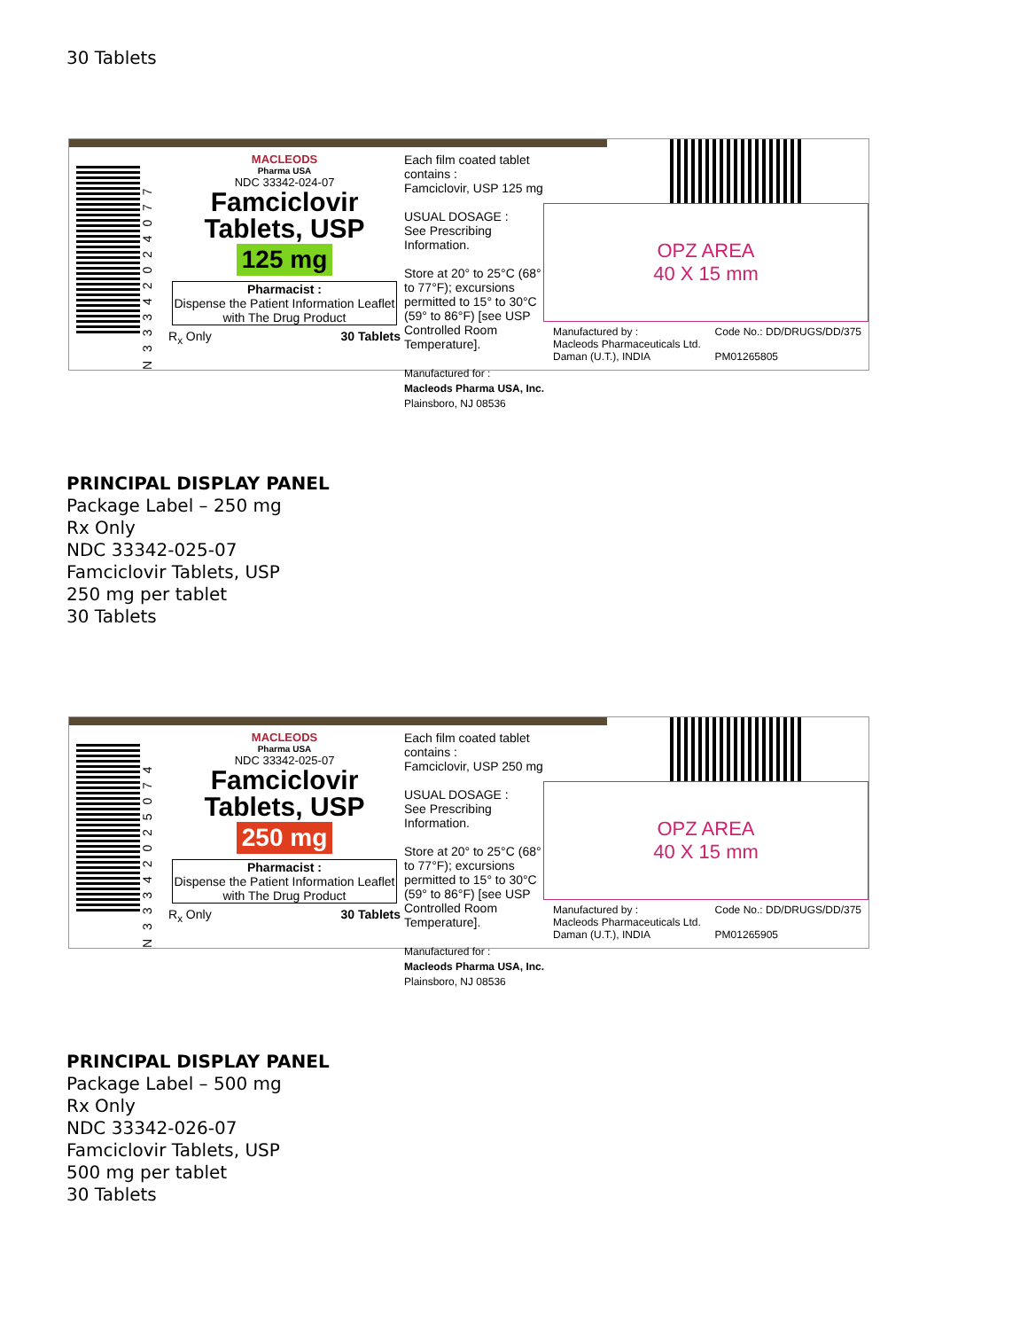30 Tablets
N 3 3 3 4 2 0 2 4 0 7 7
MACLEODS
Pharma USA
NDC 33342-024-07
Famciclovir
Tablets, USP
125 mg
Pharmacist :
Dispense the Patient Information Leaflet with The Drug Product
R<sub>x</sub> Only 30 Tablets
Each film coated tablet contains :
Famciclovir, USP 125 mg
USUAL DOSAGE :
See Prescribing Information.
Store at 20° to 25°C (68° to 77°F); excursions permitted to 15° to 30°C (59° to 86°F) [see USP Controlled Room Temperature].
Manufactured for :
Macleods Pharma USA, Inc.
Plainsboro, NJ 08536
OPZ AREA
40 X 15 mm
Manufactured by :
Macleods Pharmaceuticals Ltd.
Daman (U.T.), INDIA Code No.: DD/DRUGS/DD/375
PM01265805
PRINCIPAL DISPLAY PANEL
Package Label – 250 mg
Rx Only
NDC 33342-025-07
Famciclovir Tablets, USP
250 mg per tablet
30 Tablets
N 3 3 3 4 2 0 2 5 0 7 4
MACLEODS
Pharma USA
NDC 33342-025-07
Famciclovir
Tablets, USP
250 mg
Pharmacist :
Dispense the Patient Information Leaflet with The Drug Product
R<sub>x</sub> Only 30 Tablets
Each film coated tablet contains :
Famciclovir, USP 250 mg
USUAL DOSAGE :
See Prescribing Information.
Store at 20° to 25°C (68° to 77°F); excursions permitted to 15° to 30°C (59° to 86°F) [see USP Controlled Room Temperature].
Manufactured for :
Macleods Pharma USA, Inc.
Plainsboro, NJ 08536
OPZ AREA
40 X 15 mm
Manufactured by :
Macleods Pharmaceuticals Ltd.
Daman (U.T.), INDIA Code No.: DD/DRUGS/DD/375
PM01265905
PRINCIPAL DISPLAY PANEL
Package Label – 500 mg
Rx Only
NDC 33342-026-07
Famciclovir Tablets, USP
500 mg per tablet
30 Tablets